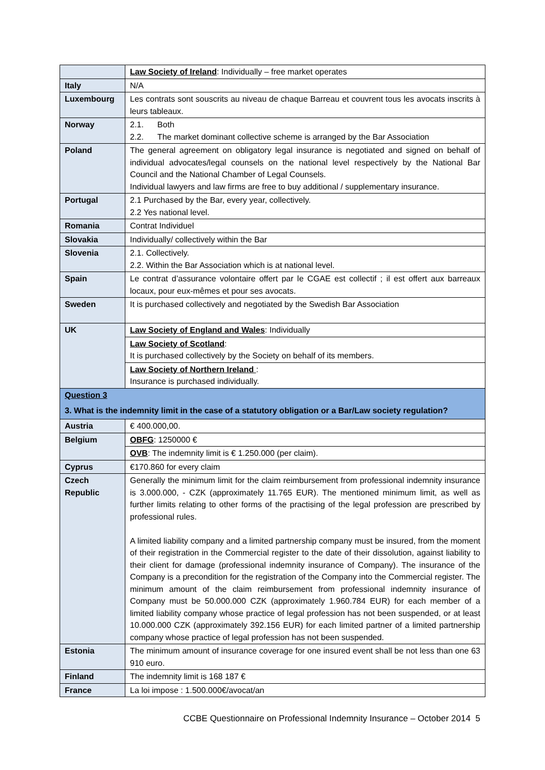| | Law Society of Ireland : Individually – free market operates |
| Italy | N/A |
| Luxembourg | Les contrats sont souscrits au niveau de chaque Barreau et couvrent tous les avocats inscrits à leurs tableaux. |
| Norway | 2.1. Both 2.2. The market dominant collective scheme is arranged by the Bar Association |
| Poland | The general agreement on obligatory legal insurance is negotiated and signed on behalf of individual advocates/legal counsels on the national level respectively by the National Bar Council and the National Chamber of Legal Counsels. Individual lawyers and law firms are free to buy additional / supplementary insurance. |
| Portugal | 2.1 Purchased by the Bar, every year, collectively. 2.2 Yes national level. |
| Romania | Contrat Individuel |
| Slovakia | Individually/ collectively within the Bar |
| Slovenia | 2.1. Collectively. 2.2. Within the Bar Association which is at national level. |
| Spain | Le contrat d’assurance volontaire offert par le CGAE est collectif ; il est offert aux barreaux locaux, pour eux-mêmes et pour ses avocats. |
| Sweden | It is purchased collectively and negotiated by the Swedish Bar Association |
| UK | Law Society of England and Wales : Individually |
| | Law Society of Scotland : It is purchased collectively by the Society on behalf of its members. |
| | Law Society of Northern Ireland : Insurance is purchased individually. |
| Question 3 3. What is the indemnity limit in the case of a statutory obligation or a Bar/Law society regulation? | |
| Austria | € 400.000,00. |
| Belgium | OBFG : 1250000 € |
| | OVB : The indemnity limit is € 1.250.000 (per claim). |
| Cyprus | €170.860 for every claim |
| Czech Republic | Generally the minimum limit for the claim reimbursement from professional indemnity insurance is 3.000.000, - CZK (approximately 11.765 EUR). The mentioned minimum limit, as well as further limits relating to other forms of the practising of the legal profession are prescribed by professional rules. A limited liability company and a limited partnership company must be insured, from the moment of their registration in the Commercial register to the date of their dissolution, against liability to their client for damage (professional indemnity insurance of Company). The insurance of the Company is a precondition for the registration of the Company into the Commercial register. The minimum amount of the claim reimbursement from professional indemnity insurance of Company must be 50.000.000 CZK (approximately 1.960.784 EUR) for each member of a limited liability company whose practice of legal profession has not been suspended, or at least 10.000.000 CZK (approximately 392.156 EUR) for each limited partner of a limited partnership company whose practice of legal profession has not been suspended. |
| Estonia | The minimum amount of insurance coverage for one insured event shall be not less than one 63 910 euro. |
| Finland | The indemnity limit is 168 187 € |
| France | La loi impose : 1.500.000€/avocat/an |
CCBE Questionnaire on Professional Indemnity Insurance – October 2014 5